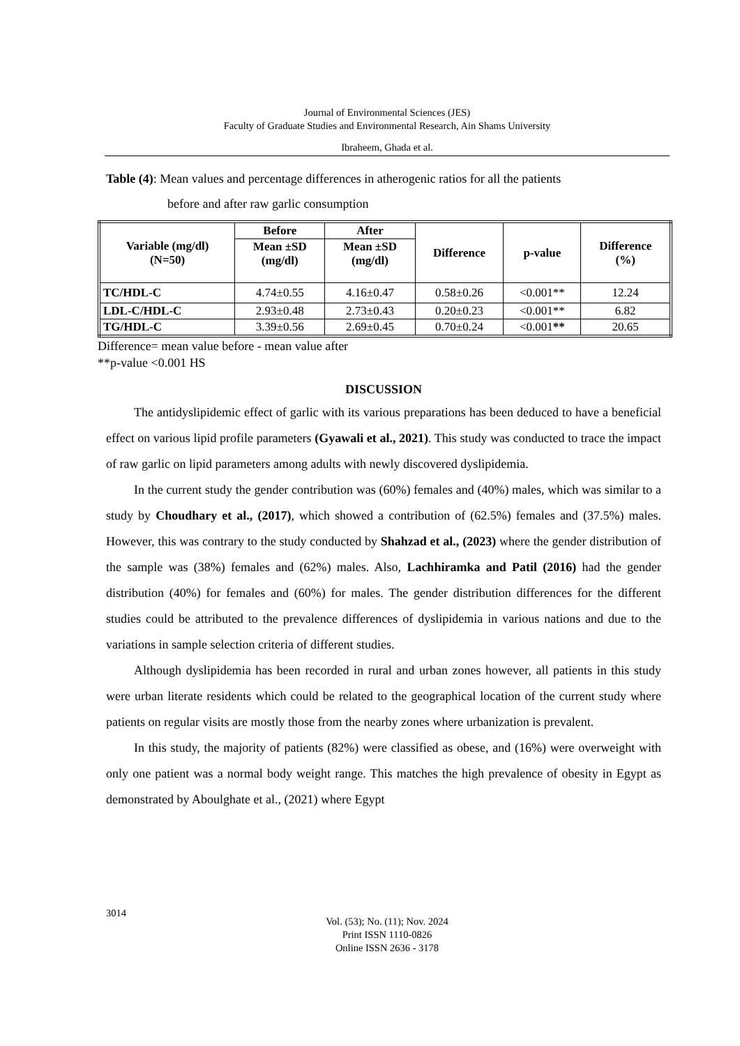Journal of Environmental Sciences (JES)
Faculty of Graduate Studies and Environmental Research, Ain Shams University
Ibraheem, Ghada et al.
Table (4): Mean values and percentage differences in atherogenic ratios for all the patients
before and after raw garlic consumption
| Variable (mg/dl) (N=50) | Before | After | Difference | p-value | Difference (%) |
| --- | --- | --- | --- | --- | --- |
| | Mean ±SD (mg/dl) | Mean ±SD (mg/dl) | | | |
| TC/HDL-C | 4.74±0.55 | 4.16±0.47 | 0.58±0.26 | <0.001** | 12.24 |
| LDL-C/HDL-C | 2.93±0.48 | 2.73±0.43 | 0.20±0.23 | <0.001** | 6.82 |
| TG/HDL-C | 3.39±0.56 | 2.69±0.45 | 0.70±0.24 | <0.001 ** | 20.65 |
Difference= mean value before - mean value after
**p-value <0.001 HS
DISCUSSION
The antidyslipidemic effect of garlic with its various preparations has been deduced to have a beneficial effect on various lipid profile parameters (Gyawali et al., 2021). This study was conducted to trace the impact of raw garlic on lipid parameters among adults with newly discovered dyslipidemia.
In the current study the gender contribution was (60%) females and (40%) males, which was similar to a study by Choudhary et al., (2017), which showed a contribution of (62.5%) females and (37.5%) males. However, this was contrary to the study conducted by Shahzad et al., (2023) where the gender distribution of the sample was (38%) females and (62%) males. Also, Lachhiramka and Patil (2016) had the gender distribution (40%) for females and (60%) for males. The gender distribution differences for the different studies could be attributed to the prevalence differences of dyslipidemia in various nations and due to the variations in sample selection criteria of different studies.
Although dyslipidemia has been recorded in rural and urban zones however, all patients in this study were urban literate residents which could be related to the geographical location of the current study where patients on regular visits are mostly those from the nearby zones where urbanization is prevalent.
In this study, the majority of patients (82%) were classified as obese, and (16%) were overweight with only one patient was a normal body weight range. This matches the high prevalence of obesity in Egypt as demonstrated by Aboulghate et al., (2021) where Egypt
3014
Vol. (53); No. (11); Nov. 2024
Print ISSN 1110-0826
Online ISSN 2636 - 3178